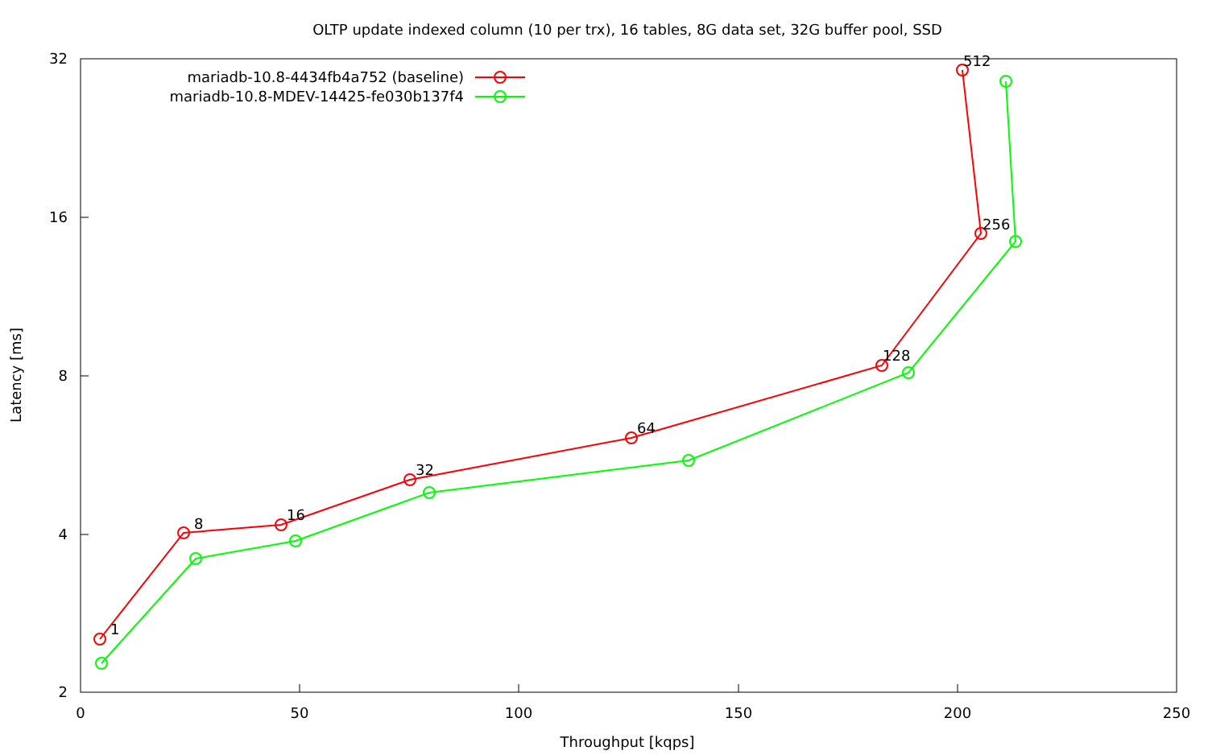OLTP update indexed column (10 per trx), 16 tables, 8G data set, 32G buffer pool, SSD
2
4
8
16
32
0
50
100
150
200
250
Throughput [kqps]
Latency [ms]
mariadb-10.8-4434fb4a752 (baseline)
mariadb-10.8-MDEV-14425-fe030b137f4
1
8
16
32
64
128
256
512